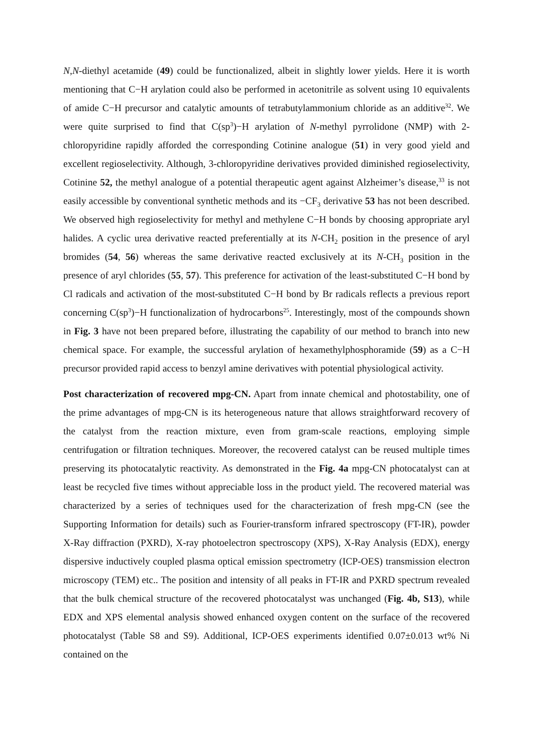N,N-diethyl acetamide (49) could be functionalized, albeit in slightly lower yields. Here it is worth mentioning that C−H arylation could also be performed in acetonitrile as solvent using 10 equivalents of amide C−H precursor and catalytic amounts of tetrabutylammonium chloride as an additive<sup>32</sup>. We were quite surprised to find that C(sp<sup>3</sup>)−H arylation of N-methyl pyrrolidone (NMP) with 2-chloropyridine rapidly afforded the corresponding Cotinine analogue (51) in very good yield and excellent regioselectivity. Although, 3-chloropyridine derivatives provided diminished regioselectivity, Cotinine 52, the methyl analogue of a potential therapeutic agent against Alzheimer’s disease,<sup>33</sup> is not easily accessible by conventional synthetic methods and its −CF<sub>3</sub> derivative 53 has not been described. We observed high regioselectivity for methyl and methylene C−H bonds by choosing appropriate aryl halides. A cyclic urea derivative reacted preferentially at its N-CH<sub>2</sub> position in the presence of aryl bromides (54, 56) whereas the same derivative reacted exclusively at its N-CH<sub>3</sub> position in the presence of aryl chlorides (55, 57). This preference for activation of the least-substituted C−H bond by Cl radicals and activation of the most-substituted C−H bond by Br radicals reflects a previous report concerning C(sp<sup>3</sup>)−H functionalization of hydrocarbons<sup>25</sup>. Interestingly, most of the compounds shown in Fig. 3 have not been prepared before, illustrating the capability of our method to branch into new chemical space. For example, the successful arylation of hexamethylphosphoramide (59) as a C−H precursor provided rapid access to benzyl amine derivatives with potential physiological activity.
Post characterization of recovered mpg-CN. Apart from innate chemical and photostability, one of the prime advantages of mpg-CN is its heterogeneous nature that allows straightforward recovery of the catalyst from the reaction mixture, even from gram-scale reactions, employing simple centrifugation or filtration techniques. Moreover, the recovered catalyst can be reused multiple times preserving its photocatalytic reactivity. As demonstrated in the Fig. 4a mpg-CN photocatalyst can at least be recycled five times without appreciable loss in the product yield. The recovered material was characterized by a series of techniques used for the characterization of fresh mpg-CN (see the Supporting Information for details) such as Fourier-transform infrared spectroscopy (FT-IR), powder X-Ray diffraction (PXRD), X-ray photoelectron spectroscopy (XPS), X-Ray Analysis (EDX), energy dispersive inductively coupled plasma optical emission spectrometry (ICP-OES) transmission electron microscopy (TEM) etc.. The position and intensity of all peaks in FT-IR and PXRD spectrum revealed that the bulk chemical structure of the recovered photocatalyst was unchanged (Fig. 4b, S13), while EDX and XPS elemental analysis showed enhanced oxygen content on the surface of the recovered photocatalyst (Table S8 and S9). Additional, ICP-OES experiments identified 0.07±0.013 wt% Ni contained on the